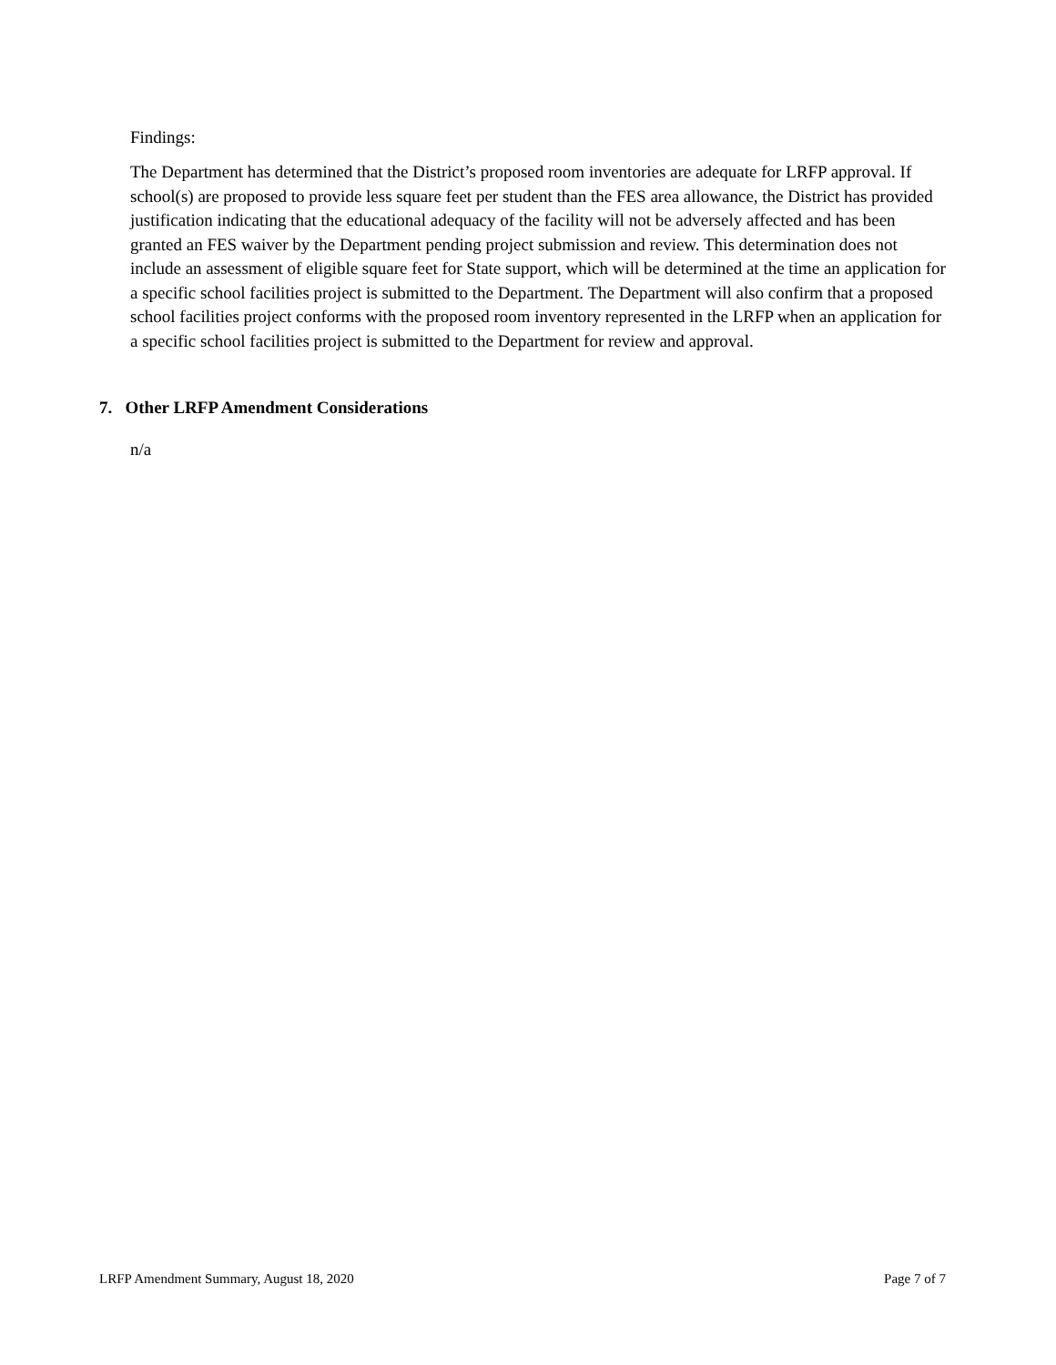Findings:
The Department has determined that the District’s proposed room inventories are adequate for LRFP approval. If school(s) are proposed to provide less square feet per student than the FES area allowance, the District has provided justification indicating that the educational adequacy of the facility will not be adversely affected and has been granted an FES waiver by the Department pending project submission and review. This determination does not include an assessment of eligible square feet for State support, which will be determined at the time an application for a specific school facilities project is submitted to the Department. The Department will also confirm that a proposed school facilities project conforms with the proposed room inventory represented in the LRFP when an application for a specific school facilities project is submitted to the Department for review and approval.
7. Other LRFP Amendment Considerations
n/a
LRFP Amendment Summary, August 18, 2020 Page 7 of 7